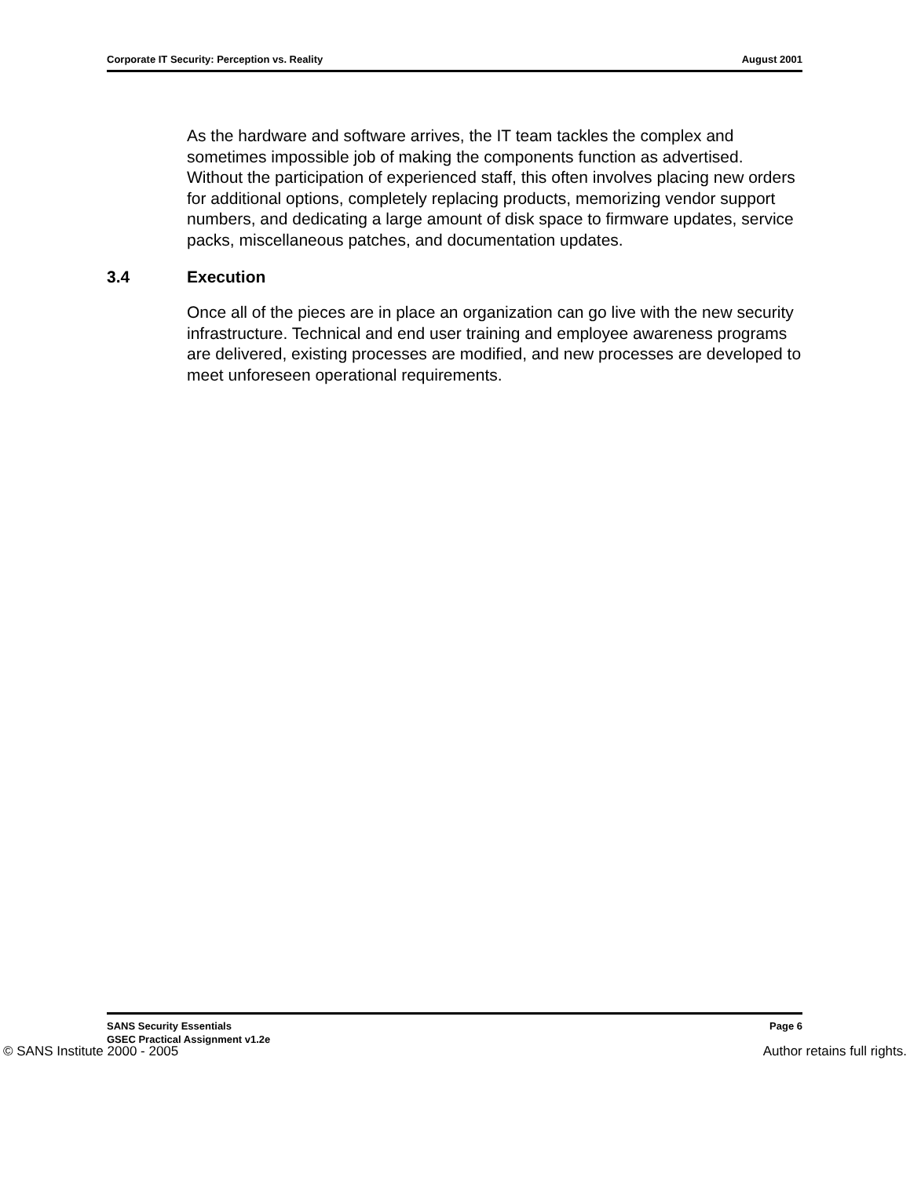Corporate IT Security: Perception vs. Reality August 2001
As the hardware and software arrives, the IT team tackles the complex and sometimes impossible job of making the components function as advertised. Without the participation of experienced staff, this often involves placing new orders for additional options, completely replacing products, memorizing vendor support numbers, and dedicating a large amount of disk space to firmware updates, service packs, miscellaneous patches, and documentation updates.
3.4 Execution
Once all of the pieces are in place an organization can go live with the new security infrastructure. Technical and end user training and employee awareness programs are delivered, existing processes are modified, and new processes are developed to meet unforeseen operational requirements.
SANS Security Essentials
GSEC Practical Assignment v1.2e
Page 6
© SANS Institute 2000 - 2005 Author retains full rights.